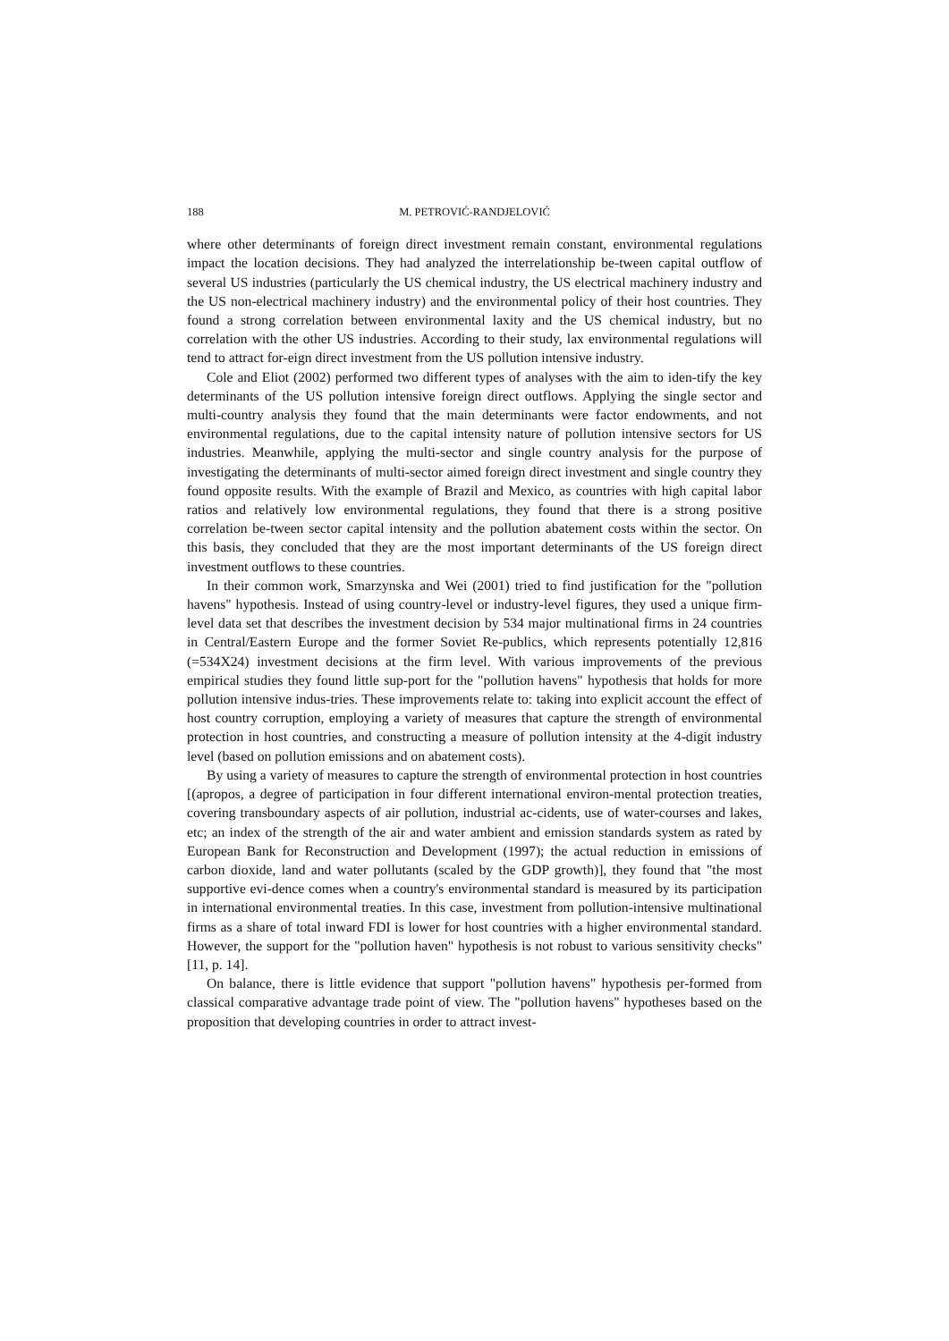188 M. PETROVIĆ-RANDJELOVIĆ
where other determinants of foreign direct investment remain constant, environmental regulations impact the location decisions. They had analyzed the interrelationship be-tween capital outflow of several US industries (particularly the US chemical industry, the US electrical machinery industry and the US non-electrical machinery industry) and the environmental policy of their host countries. They found a strong correlation between environmental laxity and the US chemical industry, but no correlation with the other US industries. According to their study, lax environmental regulations will tend to attract for-eign direct investment from the US pollution intensive industry.
Cole and Eliot (2002) performed two different types of analyses with the aim to iden-tify the key determinants of the US pollution intensive foreign direct outflows. Applying the single sector and multi-country analysis they found that the main determinants were factor endowments, and not environmental regulations, due to the capital intensity nature of pollution intensive sectors for US industries. Meanwhile, applying the multi-sector and single country analysis for the purpose of investigating the determinants of multi-sector aimed foreign direct investment and single country they found opposite results. With the example of Brazil and Mexico, as countries with high capital labor ratios and relatively low environmental regulations, they found that there is a strong positive correlation be-tween sector capital intensity and the pollution abatement costs within the sector. On this basis, they concluded that they are the most important determinants of the US foreign direct investment outflows to these countries.
In their common work, Smarzynska and Wei (2001) tried to find justification for the "pollution havens" hypothesis. Instead of using country-level or industry-level figures, they used a unique firm-level data set that describes the investment decision by 534 major multinational firms in 24 countries in Central/Eastern Europe and the former Soviet Re-publics, which represents potentially 12,816 (=534X24) investment decisions at the firm level. With various improvements of the previous empirical studies they found little sup-port for the "pollution havens" hypothesis that holds for more pollution intensive indus-tries. These improvements relate to: taking into explicit account the effect of host country corruption, employing a variety of measures that capture the strength of environmental protection in host countries, and constructing a measure of pollution intensity at the 4-digit industry level (based on pollution emissions and on abatement costs).
By using a variety of measures to capture the strength of environmental protection in host countries [(apropos, a degree of participation in four different international environ-mental protection treaties, covering transboundary aspects of air pollution, industrial ac-cidents, use of water-courses and lakes, etc; an index of the strength of the air and water ambient and emission standards system as rated by European Bank for Reconstruction and Development (1997); the actual reduction in emissions of carbon dioxide, land and water pollutants (scaled by the GDP growth)], they found that "the most supportive evi-dence comes when a country's environmental standard is measured by its participation in international environmental treaties. In this case, investment from pollution-intensive multinational firms as a share of total inward FDI is lower for host countries with a higher environmental standard. However, the support for the "pollution haven" hypothesis is not robust to various sensitivity checks" [11, p. 14].
On balance, there is little evidence that support "pollution havens" hypothesis per-formed from classical comparative advantage trade point of view. The "pollution havens" hypotheses based on the proposition that developing countries in order to attract invest-